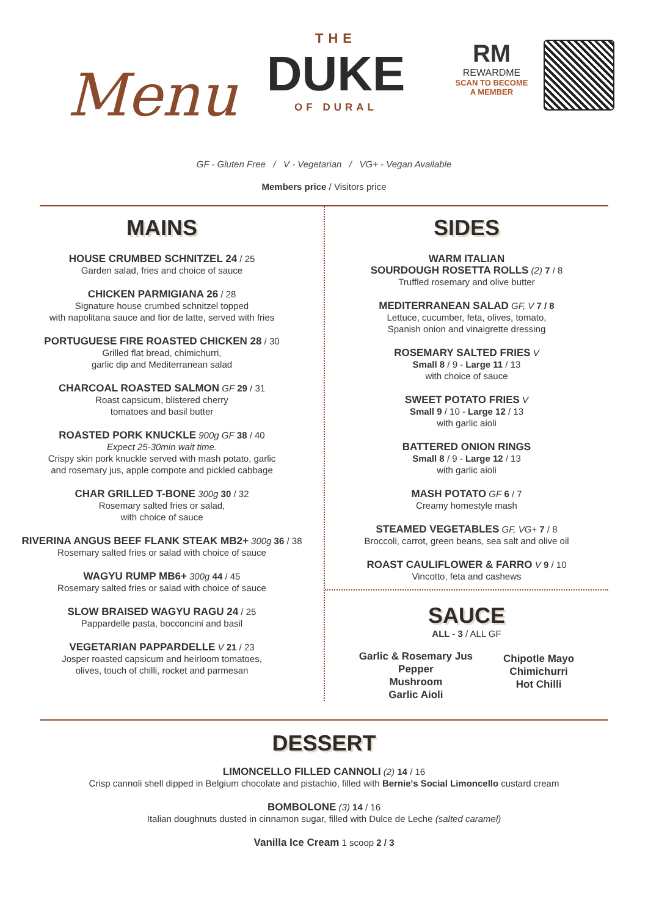Menu
THE
DUKE
OF DURAL
RM
REWARDME
SCAN TO BECOME
A MEMBER
GF - Gluten Free / V - Vegetarian / VG+ - Vegan Available
Members price / Visitors price
MAINS
HOUSE CRUMBED SCHNITZEL 24 / 25
Garden salad, fries and choice of sauce
CHICKEN PARMIGIANA 26 / 28
Signature house crumbed schnitzel topped
with napolitana sauce and fior de latte, served with fries
PORTUGUESE FIRE ROASTED CHICKEN 28 / 30
Grilled flat bread, chimichurri,
garlic dip and Mediterranean salad
CHARCOAL ROASTED SALMON GF 29 / 31
Roast capsicum, blistered cherry
tomatoes and basil butter
ROASTED PORK KNUCKLE 900g GF 38 / 40
Expect 25-30min wait time.
Crispy skin pork knuckle served with mash potato, garlic
and rosemary jus, apple compote and pickled cabbage
CHAR GRILLED T-BONE 300g 30 / 32
Rosemary salted fries or salad,
with choice of sauce
RIVERINA ANGUS BEEF FLANK STEAK MB2+ 300g 36 / 38
Rosemary salted fries or salad with choice of sauce
WAGYU RUMP MB6+ 300g 44 / 45
Rosemary salted fries or salad with choice of sauce
SLOW BRAISED WAGYU RAGU 24 / 25
Pappardelle pasta, bocconcini and basil
VEGETARIAN PAPPARDELLE V 21 / 23
Josper roasted capsicum and heirloom tomatoes,
olives, touch of chilli, rocket and parmesan
SIDES
WARM ITALIAN
SOURDOUGH ROSETTA ROLLS (2) 7 / 8
Truffled rosemary and olive butter
MEDITERRANEAN SALAD GF, V 7 / 8
Lettuce, cucumber, feta, olives, tomato,
Spanish onion and vinaigrette dressing
ROSEMARY SALTED FRIES V
Small 8 / 9 - Large 11 / 13
with choice of sauce
SWEET POTATO FRIES V
Small 9 / 10 - Large 12 / 13
with garlic aioli
BATTERED ONION RINGS
Small 8 / 9 - Large 12 / 13
with garlic aioli
MASH POTATO GF 6 / 7
Creamy homestyle mash
STEAMED VEGETABLES GF, VG+ 7 / 8
Broccoli, carrot, green beans, sea salt and olive oil
ROAST CAULIFLOWER & FARRO V 9 / 10
Vincotto, feta and cashews
SAUCE
ALL - 3 / ALL GF
Garlic & Rosemary Jus
Pepper
Mushroom
Garlic Aioli
Chipotle Mayo
Chimichurri
Hot Chilli
DESSERT
LIMONCELLO FILLED CANNOLI (2) 14 / 16
Crisp cannoli shell dipped in Belgium chocolate and pistachio, filled with Bernie's Social Limoncello custard cream
BOMBOLONE (3) 14 / 16
Italian doughnuts dusted in cinnamon sugar, filled with Dulce de Leche (salted caramel)
Vanilla Ice Cream 1 scoop 2 / 3